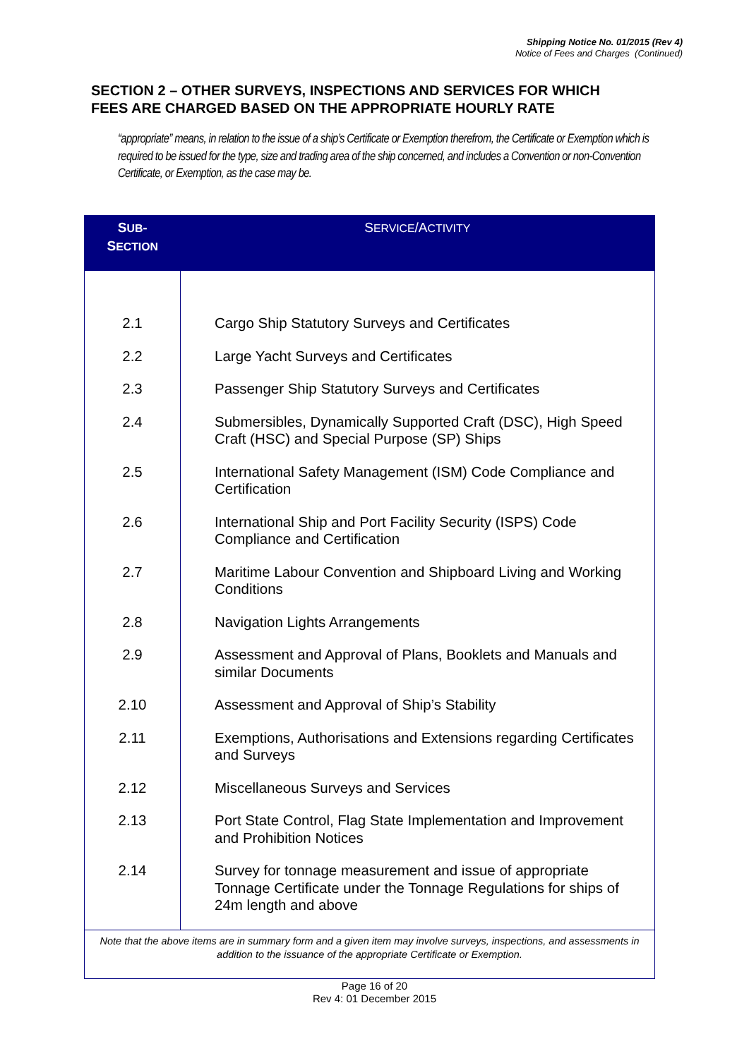Shipping Notice No. 01/2015 (Rev 4)
Notice of Fees and Charges (Continued)
SECTION 2 – OTHER SURVEYS, INSPECTIONS AND SERVICES FOR WHICH
FEES ARE CHARGED BASED ON THE APPROPRIATE HOURLY RATE
“appropriate” means, in relation to the issue of a ship’s Certificate or Exemption therefrom, the Certificate or Exemption which is required to be issued for the type, size and trading area of the ship concerned, and includes a Convention or non-Convention Certificate, or Exemption, as the case may be.
| S UB - S ECTION | S ERVICE /A CTIVITY |
| --- | --- |
| 2.1 | Cargo Ship Statutory Surveys and Certificates |
| 2.2 | Large Yacht Surveys and Certificates |
| 2.3 | Passenger Ship Statutory Surveys and Certificates |
| 2.4 | Submersibles, Dynamically Supported Craft (DSC), High Speed Craft (HSC) and Special Purpose (SP) Ships |
| 2.5 | International Safety Management (ISM) Code Compliance and Certification |
| 2.6 | International Ship and Port Facility Security (ISPS) Code Compliance and Certification |
| 2.7 | Maritime Labour Convention and Shipboard Living and Working Conditions |
| 2.8 | Navigation Lights Arrangements |
| 2.9 | Assessment and Approval of Plans, Booklets and Manuals and similar Documents |
| 2.10 | Assessment and Approval of Ship’s Stability |
| 2.11 | Exemptions, Authorisations and Extensions regarding Certificates and Surveys |
| 2.12 | Miscellaneous Surveys and Services |
| 2.13 | Port State Control, Flag State Implementation and Improvement and Prohibition Notices |
| 2.14 | Survey for tonnage measurement and issue of appropriate Tonnage Certificate under the Tonnage Regulations for ships of 24m length and above |
| Note that the above items are in summary form and a given item may involve surveys, inspections, and assessments in addition to the issuance of the appropriate Certificate or Exemption. | |
Page 16 of 20
Rev 4: 01 December 2015